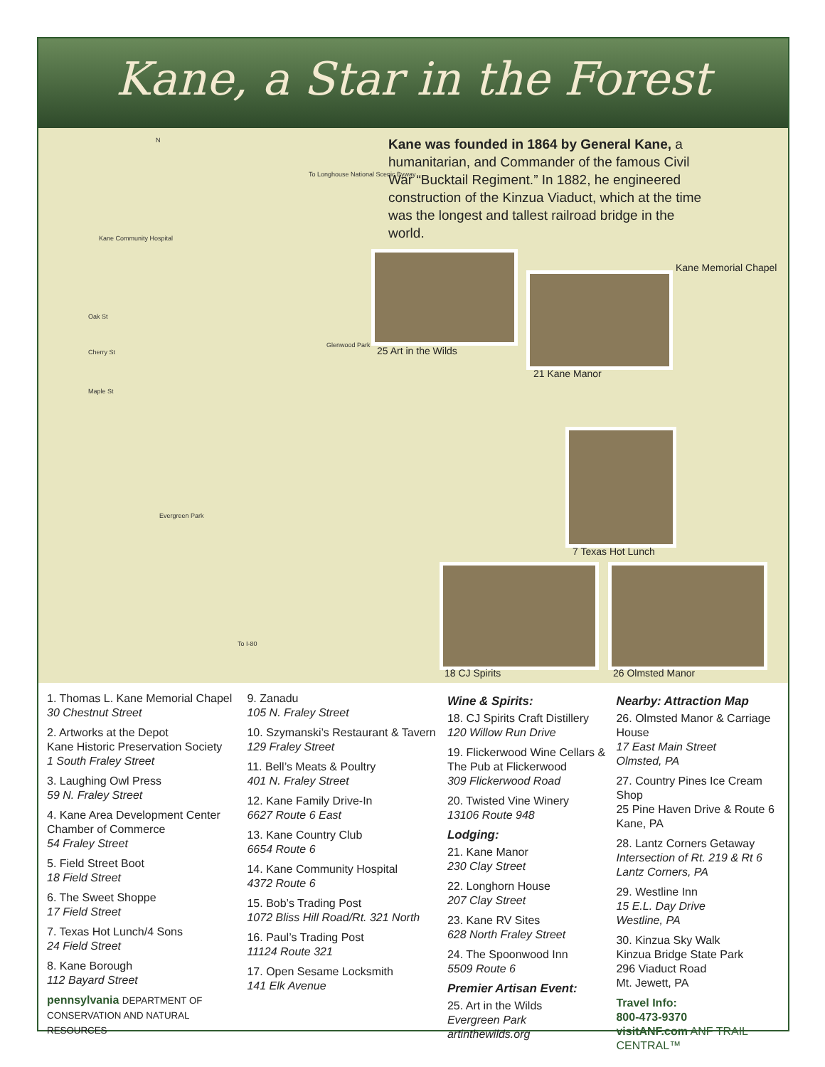Kane, a Star in the Forest
N
To Longhouse National Scenic Byway
Kane Community Hospital
Oak St
Cherry St
Maple St
Glenwood Park
Evergreen Park
To I-80
Kane was founded in 1864 by General Kane, a humanitarian, and Commander of the famous Civil War “Bucktail Regiment.” In 1882, he engineered construction of the Kinzua Viaduct, which at the time was the longest and tallest railroad bridge in the world.
Kane Memorial Chapel
25 Art in the Wilds
21 Kane Manor
7 Texas Hot Lunch
18 CJ Spirits 26 Olmsted Manor
1. Thomas L. Kane Memorial Chapel
30 Chestnut Street
2. Artworks at the Depot
Kane Historic Preservation Society
1 South Fraley Street
3. Laughing Owl Press
59 N. Fraley Street
4. Kane Area Development Center
Chamber of Commerce
54 Fraley Street
5. Field Street Boot
18 Field Street
6. The Sweet Shoppe
17 Field Street
7. Texas Hot Lunch/4 Sons
24 Field Street
8. Kane Borough
112 Bayard Street
pennsylvania DEPARTMENT OF CONSERVATION AND NATURAL RESOURCES
9. Zanadu
105 N. Fraley Street
10. Szymanski’s Restaurant & Tavern
129 Fraley Street
11. Bell’s Meats & Poultry
401 N. Fraley Street
12. Kane Family Drive-In
6627 Route 6 East
13. Kane Country Club
6654 Route 6
14. Kane Community Hospital
4372 Route 6
15. Bob’s Trading Post
1072 Bliss Hill Road/Rt. 321 North
16. Paul’s Trading Post
11124 Route 321
17. Open Sesame Locksmith
141 Elk Avenue
Wine & Spirits:
18. CJ Spirits Craft Distillery
120 Willow Run Drive
19. Flickerwood Wine Cellars & The Pub at Flickerwood
309 Flickerwood Road
20. Twisted Vine Winery
13106 Route 948
Lodging:
21. Kane Manor
230 Clay Street
22. Longhorn House
207 Clay Street
23. Kane RV Sites
628 North Fraley Street
24. The Spoonwood Inn
5509 Route 6
Premier Artisan Event:
25. Art in the Wilds
Evergreen Park
artinthewilds.org
Nearby: Attraction Map
26. Olmsted Manor & Carriage House
17 East Main Street
Olmsted, PA
27. Country Pines Ice Cream Shop
25 Pine Haven Drive & Route 6
Kane, PA
28. Lantz Corners Getaway
Intersection of Rt. 219 & Rt 6
Lantz Corners, PA
29. Westline Inn
15 E.L. Day Drive
Westline, PA
30. Kinzua Sky Walk
Kinzua Bridge State Park
296 Viaduct Road
Mt. Jewett, PA
Travel Info:
800-473-9370
visitANF.com ANF TRAIL CENTRAL™